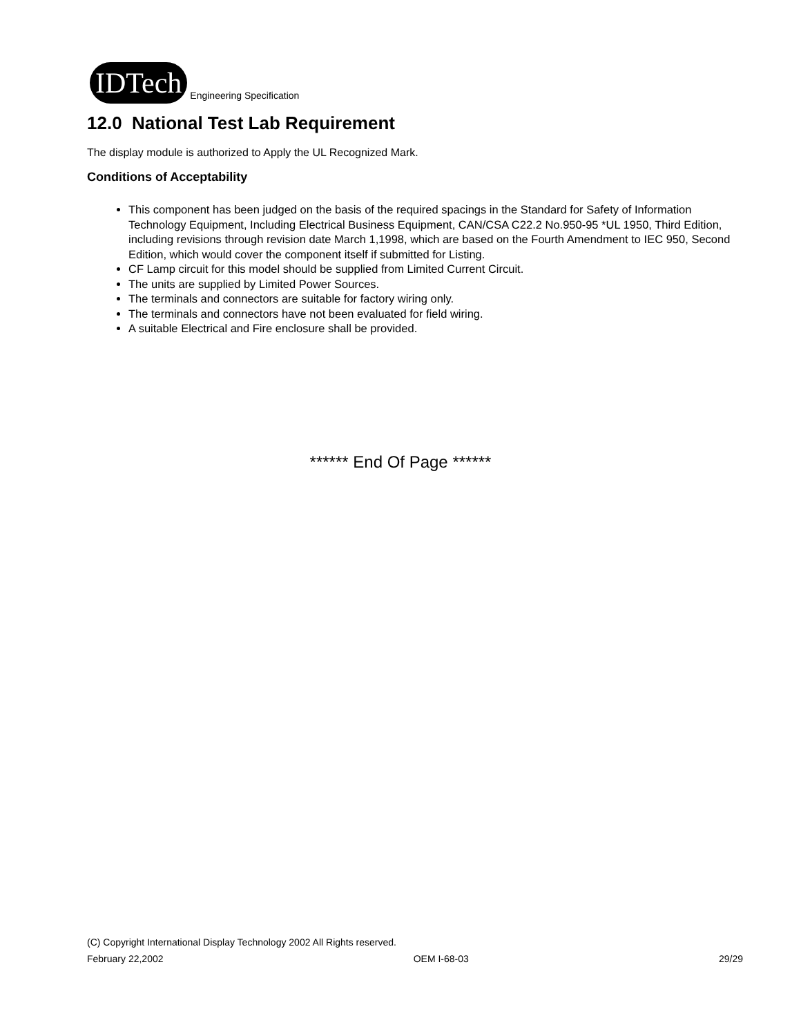IDTech
Engineering Specification
12.0 National Test Lab Requirement
The display module is authorized to Apply the UL Recognized Mark.
Conditions of Acceptability
This component has been judged on the basis of the required spacings in the Standard for Safety of Information Technology Equipment, Including Electrical Business Equipment, CAN/CSA C22.2 No.950-95 *UL 1950, Third Edition, including revisions through revision date March 1,1998, which are based on the Fourth Amendment to IEC 950, Second Edition, which would cover the component itself if submitted for Listing.
CF Lamp circuit for this model should be supplied from Limited Current Circuit.
The units are supplied by Limited Power Sources.
The terminals and connectors are suitable for factory wiring only.
The terminals and connectors have not been evaluated for field wiring.
A suitable Electrical and Fire enclosure shall be provided.
****** End Of Page ******
(C) Copyright International Display Technology 2002 All Rights reserved.
February 22,2002 OEM I-68-03 29/29